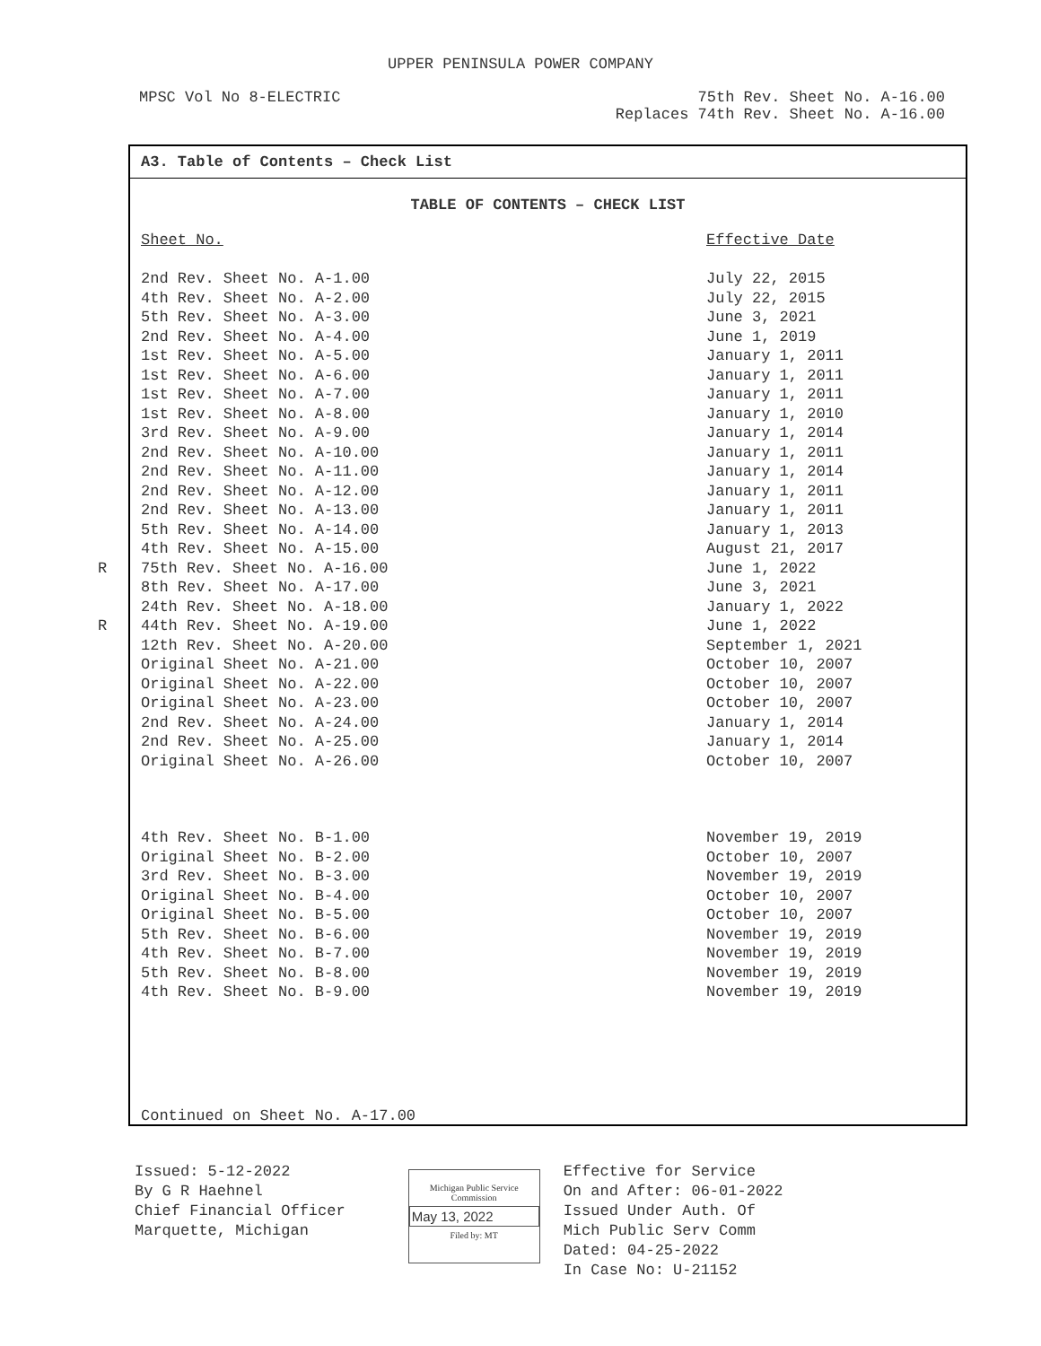UPPER PENINSULA POWER COMPANY
MPSC Vol No 8-ELECTRIC 75th Rev. Sheet No. A-16.00
Replaces 74th Rev. Sheet No. A-16.00
A3. Table of Contents – Check List
TABLE OF CONTENTS – CHECK LIST
| Sheet No. | Effective Date |
| 2nd Rev. Sheet No. A-1.00 | July 22, 2015 |
| 4th Rev. Sheet No. A-2.00 | July 22, 2015 |
| 5th Rev. Sheet No. A-3.00 | June 3, 2021 |
| 2nd Rev. Sheet No. A-4.00 | June 1, 2019 |
| 1st Rev. Sheet No. A-5.00 | January 1, 2011 |
| 1st Rev. Sheet No. A-6.00 | January 1, 2011 |
| 1st Rev. Sheet No. A-7.00 | January 1, 2011 |
| 1st Rev. Sheet No. A-8.00 | January 1, 2010 |
| 3rd Rev. Sheet No. A-9.00 | January 1, 2014 |
| 2nd Rev. Sheet No. A-10.00 | January 1, 2011 |
| 2nd Rev. Sheet No. A-11.00 | January 1, 2014 |
| 2nd Rev. Sheet No. A-12.00 | January 1, 2011 |
| 2nd Rev. Sheet No. A-13.00 | January 1, 2011 |
| 5th Rev. Sheet No. A-14.00 | January 1, 2013 |
| 4th Rev. Sheet No. A-15.00 | August 21, 2017 |
| R 75th Rev. Sheet No. A-16.00 | June 1, 2022 |
| 8th Rev. Sheet No. A-17.00 | June 3, 2021 |
| 24th Rev. Sheet No. A-18.00 | January 1, 2022 |
| R 44th Rev. Sheet No. A-19.00 | June 1, 2022 |
| 12th Rev. Sheet No. A-20.00 | September 1, 2021 |
| Original Sheet No. A-21.00 | October 10, 2007 |
| Original Sheet No. A-22.00 | October 10, 2007 |
| Original Sheet No. A-23.00 | October 10, 2007 |
| 2nd Rev. Sheet No. A-24.00 | January 1, 2014 |
| 2nd Rev. Sheet No. A-25.00 | January 1, 2014 |
| Original Sheet No. A-26.00 | October 10, 2007 |
| 4th Rev. Sheet No. B-1.00 | November 19, 2019 |
| Original Sheet No. B-2.00 | October 10, 2007 |
| 3rd Rev. Sheet No. B-3.00 | November 19, 2019 |
| Original Sheet No. B-4.00 | October 10, 2007 |
| Original Sheet No. B-5.00 | October 10, 2007 |
| 5th Rev. Sheet No. B-6.00 | November 19, 2019 |
| 4th Rev. Sheet No. B-7.00 | November 19, 2019 |
| 5th Rev. Sheet No. B-8.00 | November 19, 2019 |
| 4th Rev. Sheet No. B-9.00 | November 19, 2019 |
Continued on Sheet No. A-17.00
Issued: 5-12-2022
By G R Haehnel
Chief Financial Officer
Marquette, Michigan
Michigan Public Service
Commission
May 13, 2022
Filed by: MT
Effective for Service
On and After: 06-01-2022
Issued Under Auth. Of
Mich Public Serv Comm
Dated: 04-25-2022
In Case No: U-21152